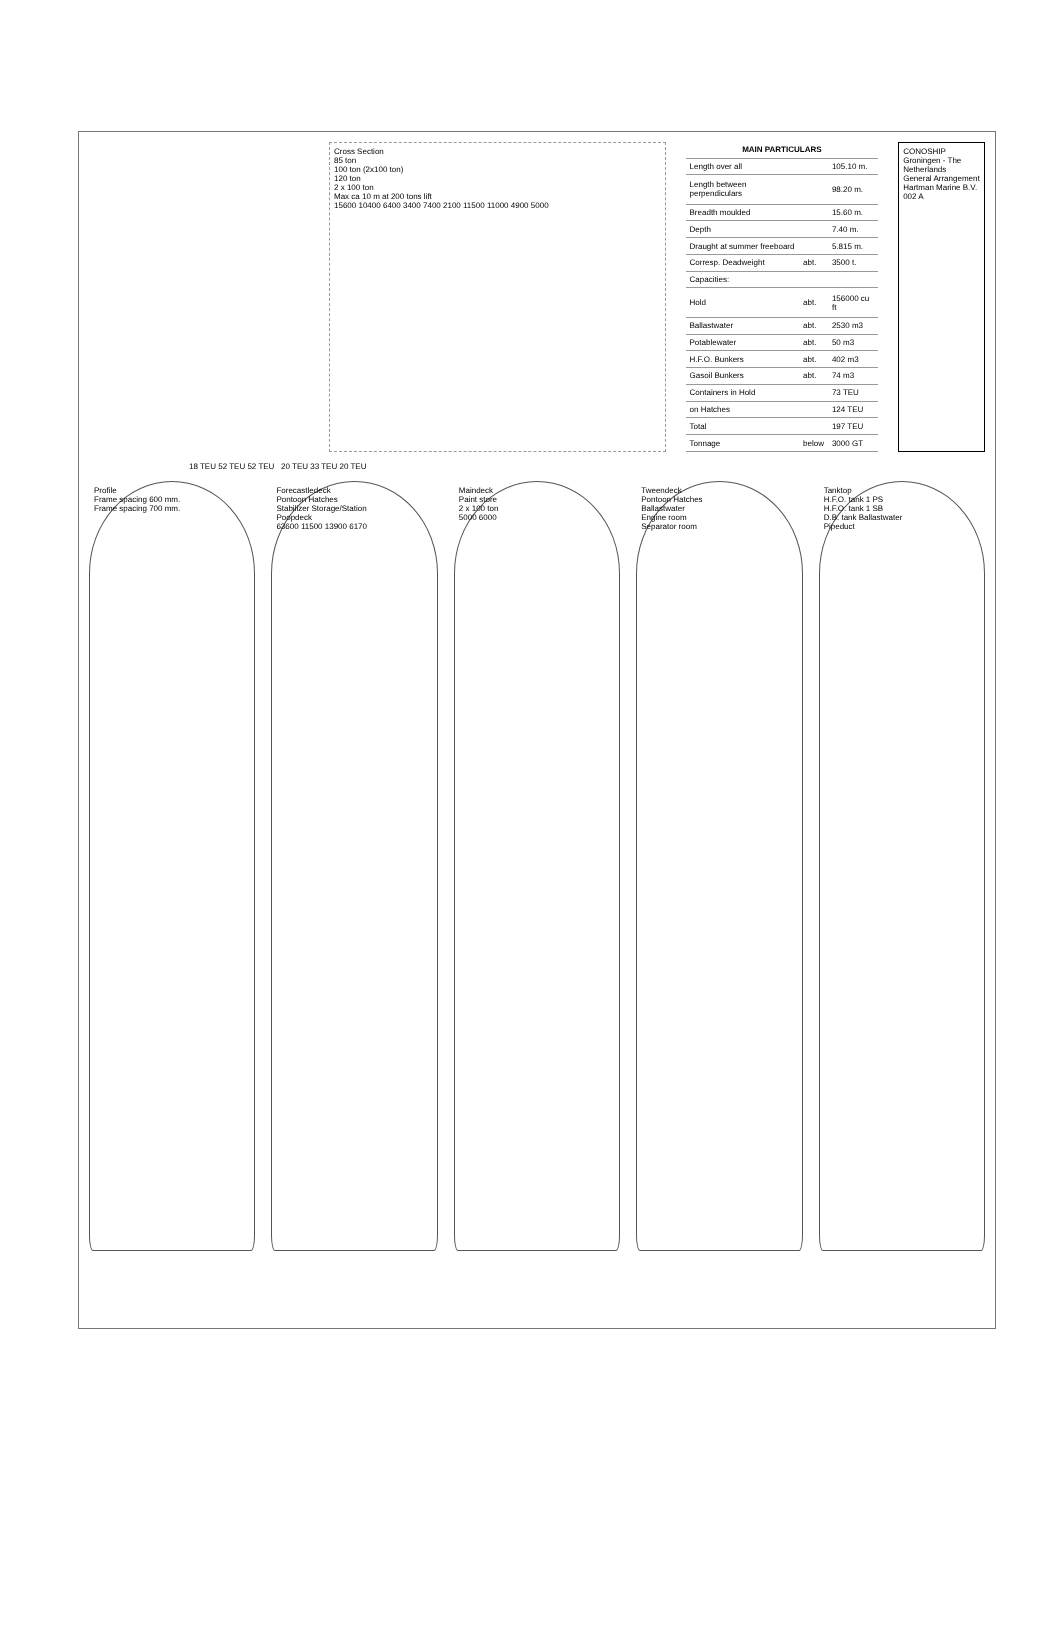Cross Section
85 ton
100 ton (2x100 ton)
120 ton
2 x 100 ton
Max ca 10 m at 200 tons lift
15600 10400 6400 3400 7400 2100 11500 11000 4900 5000
| MAIN PARTICULARS | | |
| --- | --- | --- |
| Length over all | | 105.10 m. |
| Length between perpendiculars | | 98.20 m. |
| Breadth moulded | | 15.60 m. |
| Depth | | 7.40 m. |
| Draught at summer freeboard | | 5.815 m. |
| Corresp. Deadweight | abt. | 3500 t. |
| Capacities: | | |
| Hold | abt. | 156000 cu ft |
| Ballastwater | abt. | 2530 m3 |
| Potablewater | abt. | 50 m3 |
| H.F.O. Bunkers | abt. | 402 m3 |
| Gasoil Bunkers | abt. | 74 m3 |
| Containers in Hold | | 73 TEU |
| on Hatches | | 124 TEU |
| Total | | 197 TEU |
| Tonnage | below | 3000 GT |
CONOSHIP
Groningen - The Netherlands
General Arrangement
Hartman Marine B.V.
002 A
18 TEU 52 TEU 52 TEU 20 TEU 33 TEU 20 TEU
Profile
Frame spacing 600 mm.
Frame spacing 700 mm.
Forecastledeck
Pontoon Hatches
Stabilizer Storage/Station
Poopdeck
63600 11500 13900 6170
Maindeck
Paint store
2 x 100 ton
5000 6000
Tweendeck
Pontoon Hatches
Ballastwater
Engine room
Separator room
Tanktop
H.F.O. tank 1 PS
H.F.O. tank 1 SB
D.B. tank Ballastwater
Pipeduct